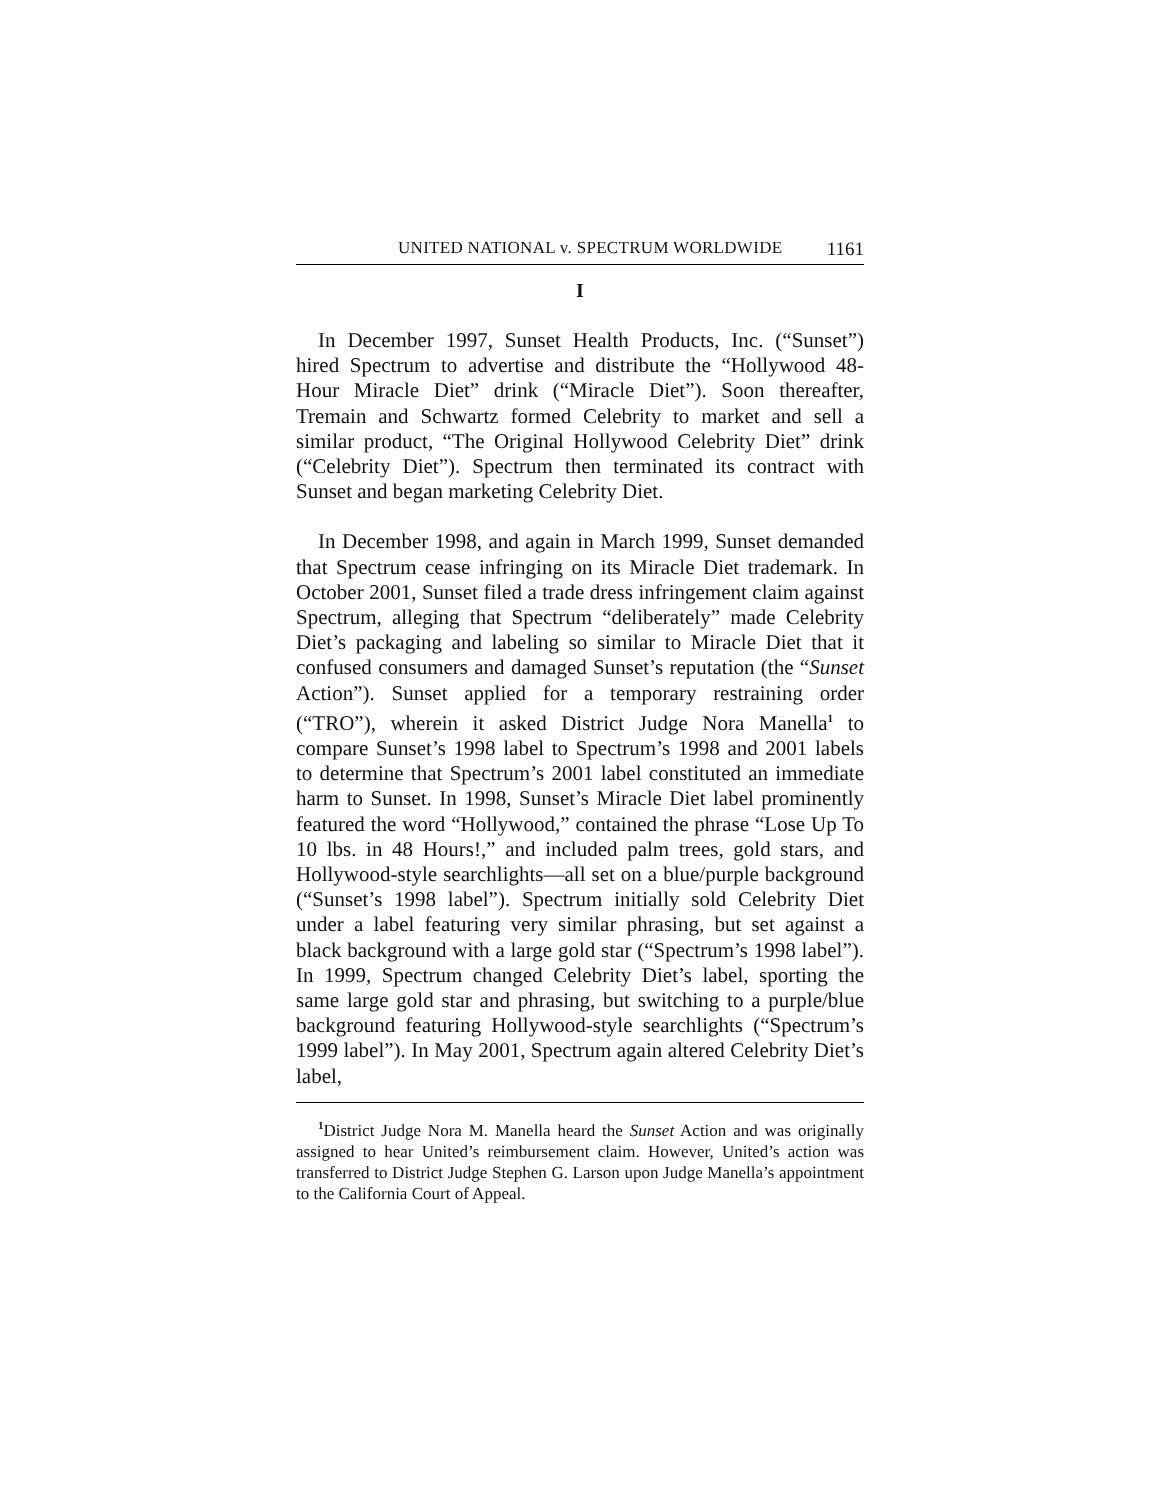UNITED NATIONAL v. SPECTRUM WORLDWIDE 1161
I
In December 1997, Sunset Health Products, Inc. (“Sunset”) hired Spectrum to advertise and distribute the “Hollywood 48-Hour Miracle Diet” drink (“Miracle Diet”). Soon thereafter, Tremain and Schwartz formed Celebrity to market and sell a similar product, “The Original Hollywood Celebrity Diet” drink (“Celebrity Diet”). Spectrum then terminated its contract with Sunset and began marketing Celebrity Diet.
In December 1998, and again in March 1999, Sunset demanded that Spectrum cease infringing on its Miracle Diet trademark. In October 2001, Sunset filed a trade dress infringement claim against Spectrum, alleging that Spectrum “deliberately” made Celebrity Diet’s packaging and labeling so similar to Miracle Diet that it confused consumers and damaged Sunset’s reputation (the “Sunset Action”). Sunset applied for a temporary restraining order (“TRO”), wherein it asked District Judge Nora Manella<sup>1</sup> to compare Sunset’s 1998 label to Spectrum’s 1998 and 2001 labels to determine that Spectrum’s 2001 label constituted an immediate harm to Sunset. In 1998, Sunset’s Miracle Diet label prominently featured the word “Hollywood,” contained the phrase “Lose Up To 10 lbs. in 48 Hours!,” and included palm trees, gold stars, and Hollywood-style searchlights—all set on a blue/purple background (“Sunset’s 1998 label”). Spectrum initially sold Celebrity Diet under a label featuring very similar phrasing, but set against a black background with a large gold star (“Spectrum’s 1998 label”). In 1999, Spectrum changed Celebrity Diet’s label, sporting the same large gold star and phrasing, but switching to a purple/blue background featuring Hollywood-style searchlights (“Spectrum’s 1999 label”). In May 2001, Spectrum again altered Celebrity Diet’s label,
<sup>1</sup> District Judge Nora M. Manella heard the Sunset Action and was originally assigned to hear United’s reimbursement claim. However, United’s action was transferred to District Judge Stephen G. Larson upon Judge Manella’s appointment to the California Court of Appeal.